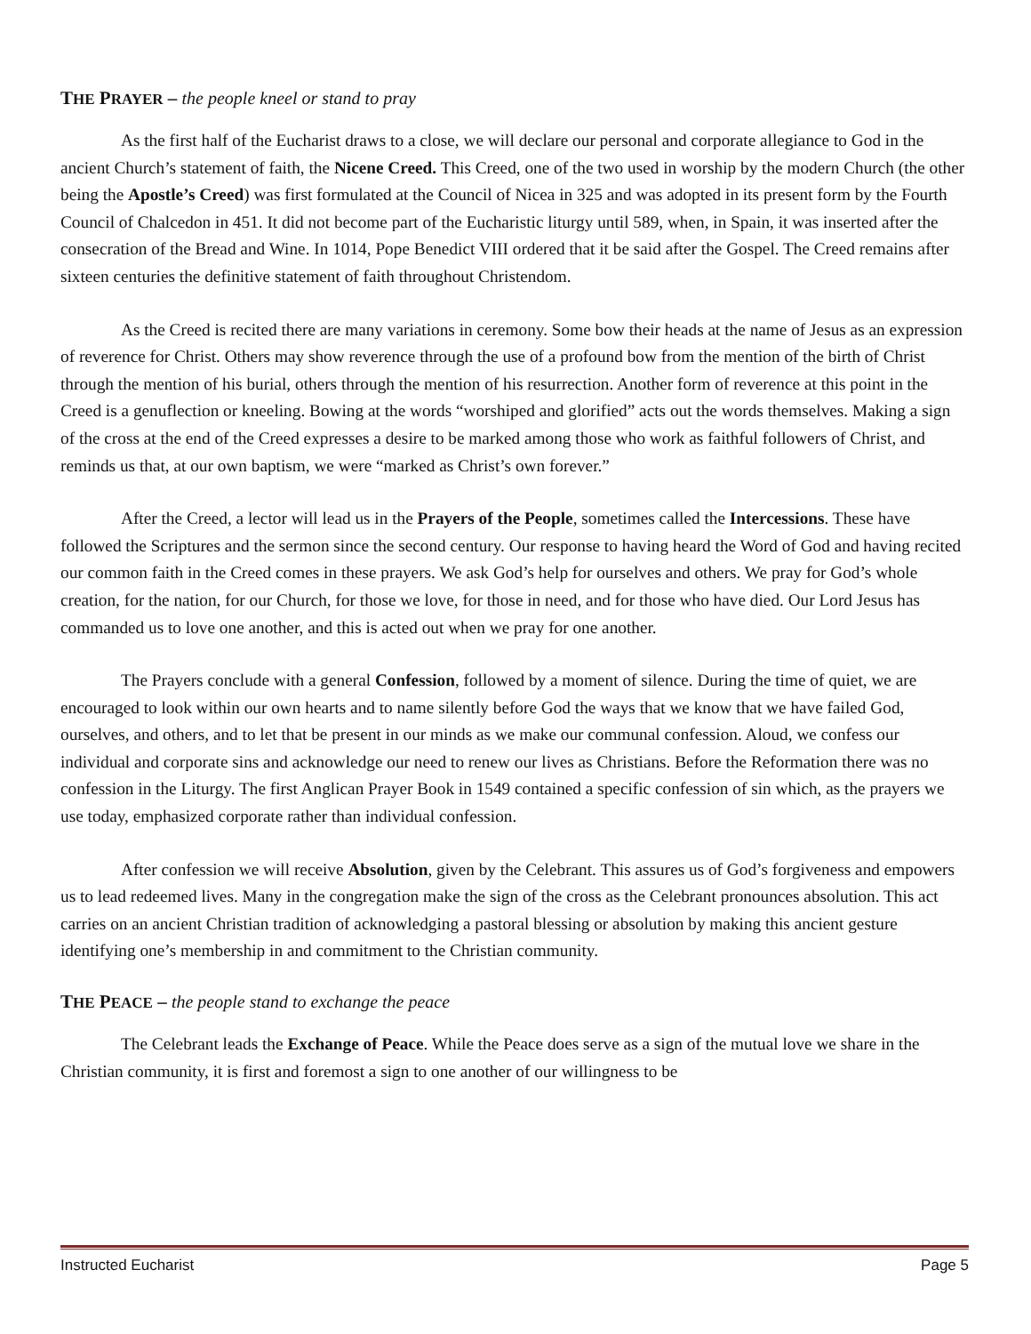THE PRAYER – the people kneel or stand to pray
As the first half of the Eucharist draws to a close, we will declare our personal and corporate allegiance to God in the ancient Church’s statement of faith, the Nicene Creed. This Creed, one of the two used in worship by the modern Church (the other being the Apostle’s Creed) was first formulated at the Council of Nicea in 325 and was adopted in its present form by the Fourth Council of Chalcedon in 451. It did not become part of the Eucharistic liturgy until 589, when, in Spain, it was inserted after the consecration of the Bread and Wine. In 1014, Pope Benedict VIII ordered that it be said after the Gospel. The Creed remains after sixteen centuries the definitive statement of faith throughout Christendom.
As the Creed is recited there are many variations in ceremony. Some bow their heads at the name of Jesus as an expression of reverence for Christ. Others may show reverence through the use of a profound bow from the mention of the birth of Christ through the mention of his burial, others through the mention of his resurrection. Another form of reverence at this point in the Creed is a genuflection or kneeling. Bowing at the words “worshiped and glorified” acts out the words themselves. Making a sign of the cross at the end of the Creed expresses a desire to be marked among those who work as faithful followers of Christ, and reminds us that, at our own baptism, we were “marked as Christ’s own forever.”
After the Creed, a lector will lead us in the Prayers of the People, sometimes called the Intercessions. These have followed the Scriptures and the sermon since the second century. Our response to having heard the Word of God and having recited our common faith in the Creed comes in these prayers. We ask God’s help for ourselves and others. We pray for God’s whole creation, for the nation, for our Church, for those we love, for those in need, and for those who have died. Our Lord Jesus has commanded us to love one another, and this is acted out when we pray for one another.
The Prayers conclude with a general Confession, followed by a moment of silence. During the time of quiet, we are encouraged to look within our own hearts and to name silently before God the ways that we know that we have failed God, ourselves, and others, and to let that be present in our minds as we make our communal confession. Aloud, we confess our individual and corporate sins and acknowledge our need to renew our lives as Christians. Before the Reformation there was no confession in the Liturgy. The first Anglican Prayer Book in 1549 contained a specific confession of sin which, as the prayers we use today, emphasized corporate rather than individual confession.
After confession we will receive Absolution, given by the Celebrant. This assures us of God’s forgiveness and empowers us to lead redeemed lives. Many in the congregation make the sign of the cross as the Celebrant pronounces absolution. This act carries on an ancient Christian tradition of acknowledging a pastoral blessing or absolution by making this ancient gesture identifying one’s membership in and commitment to the Christian community.
THE PEACE – the people stand to exchange the peace
The Celebrant leads the Exchange of Peace. While the Peace does serve as a sign of the mutual love we share in the Christian community, it is first and foremost a sign to one another of our willingness to be
Instructed Eucharist Page 5